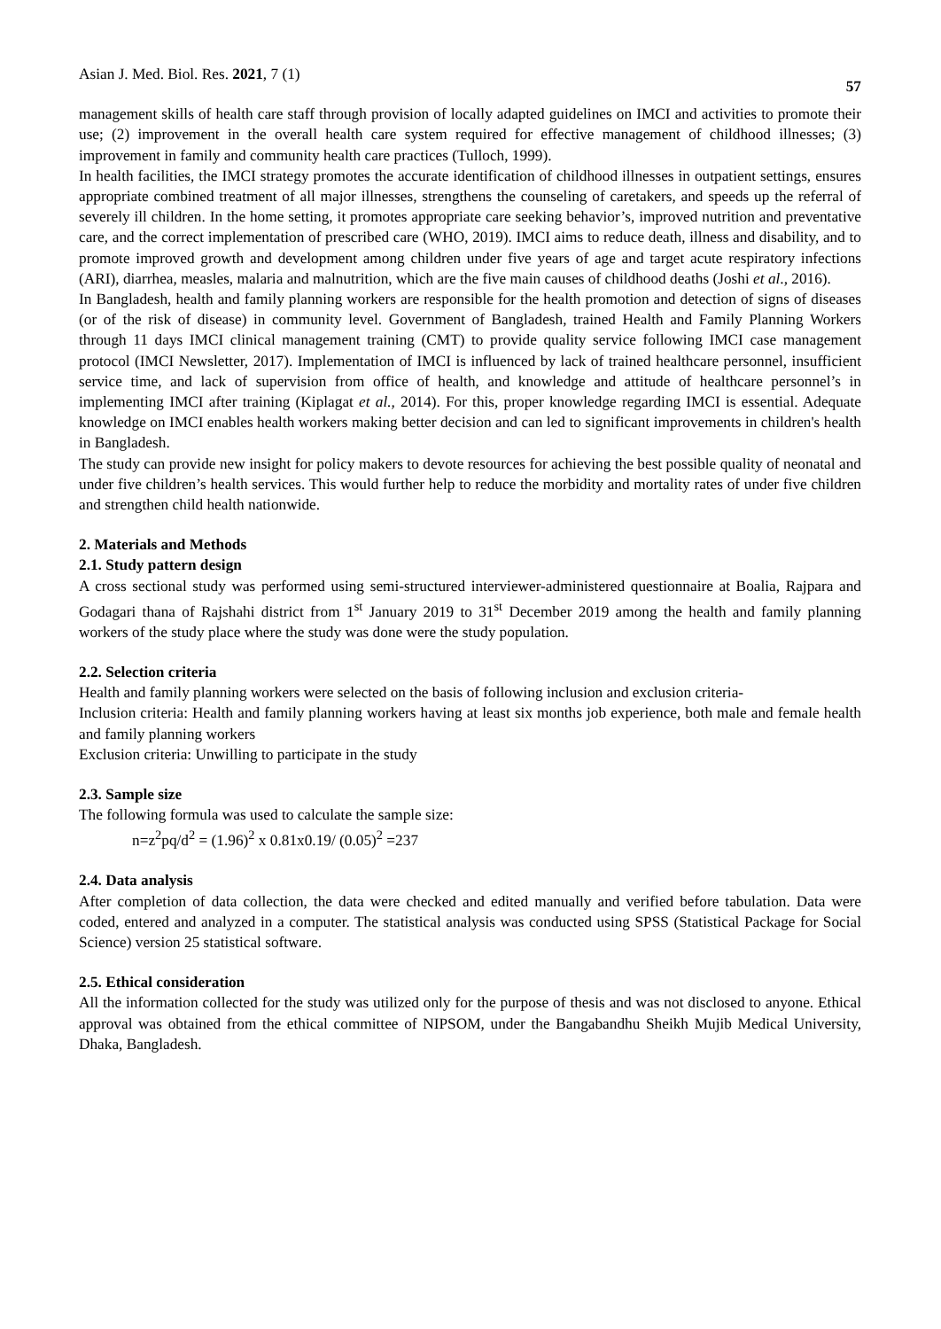Asian J. Med. Biol. Res. 2021, 7 (1) 57
management skills of health care staff through provision of locally adapted guidelines on IMCI and activities to promote their use; (2) improvement in the overall health care system required for effective management of childhood illnesses; (3) improvement in family and community health care practices (Tulloch, 1999).
In health facilities, the IMCI strategy promotes the accurate identification of childhood illnesses in outpatient settings, ensures appropriate combined treatment of all major illnesses, strengthens the counseling of caretakers, and speeds up the referral of severely ill children. In the home setting, it promotes appropriate care seeking behavior’s, improved nutrition and preventative care, and the correct implementation of prescribed care (WHO, 2019). IMCI aims to reduce death, illness and disability, and to promote improved growth and development among children under five years of age and target acute respiratory infections (ARI), diarrhea, measles, malaria and malnutrition, which are the five main causes of childhood deaths (Joshi et al., 2016).
In Bangladesh, health and family planning workers are responsible for the health promotion and detection of signs of diseases (or of the risk of disease) in community level. Government of Bangladesh, trained Health and Family Planning Workers through 11 days IMCI clinical management training (CMT) to provide quality service following IMCI case management protocol (IMCI Newsletter, 2017). Implementation of IMCI is influenced by lack of trained healthcare personnel, insufficient service time, and lack of supervision from office of health, and knowledge and attitude of healthcare personnel’s in implementing IMCI after training (Kiplagat et al., 2014). For this, proper knowledge regarding IMCI is essential. Adequate knowledge on IMCI enables health workers making better decision and can led to significant improvements in children's health in Bangladesh.
The study can provide new insight for policy makers to devote resources for achieving the best possible quality of neonatal and under five children’s health services. This would further help to reduce the morbidity and mortality rates of under five children and strengthen child health nationwide.
2. Materials and Methods
2.1. Study pattern design
A cross sectional study was performed using semi-structured interviewer-administered questionnaire at Boalia, Rajpara and Godagari thana of Rajshahi district from 1<sup>st</sup> January 2019 to 31<sup>st</sup> December 2019 among the health and family planning workers of the study place where the study was done were the study population.
2.2. Selection criteria
Health and family planning workers were selected on the basis of following inclusion and exclusion criteria-
Inclusion criteria: Health and family planning workers having at least six months job experience, both male and female health and family planning workers
Exclusion criteria: Unwilling to participate in the study
2.3. Sample size
The following formula was used to calculate the sample size:
n=z<sup>2</sup>pq/d<sup>2</sup> = (1.96)<sup>2</sup> x 0.81x0.19/ (0.05)<sup>2</sup> =237
2.4. Data analysis
After completion of data collection, the data were checked and edited manually and verified before tabulation. Data were coded, entered and analyzed in a computer. The statistical analysis was conducted using SPSS (Statistical Package for Social Science) version 25 statistical software.
2.5. Ethical consideration
All the information collected for the study was utilized only for the purpose of thesis and was not disclosed to anyone. Ethical approval was obtained from the ethical committee of NIPSOM, under the Bangabandhu Sheikh Mujib Medical University, Dhaka, Bangladesh.